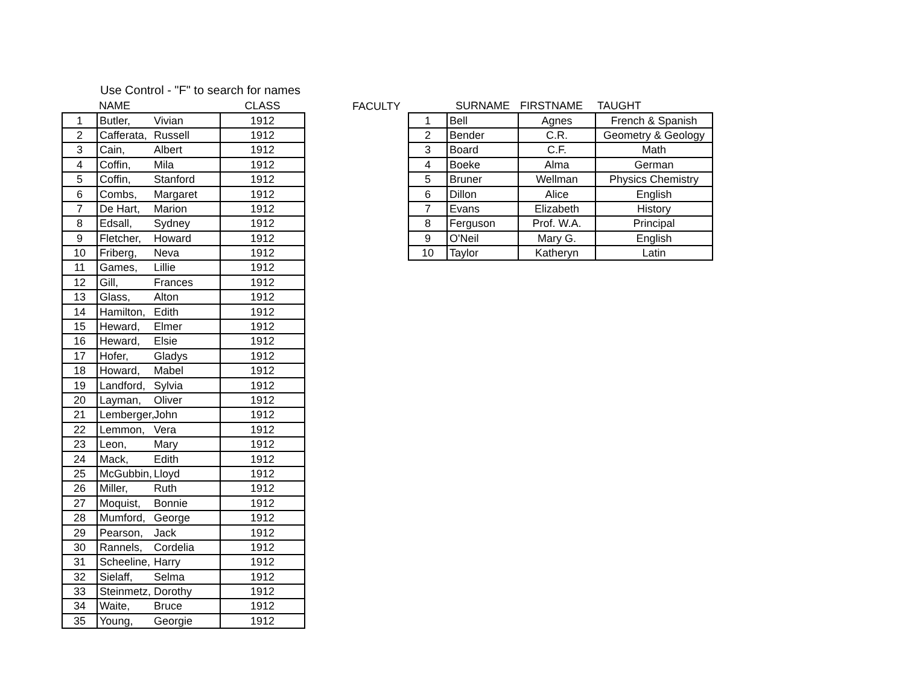Use Control - "F" to search for names
| | NAME | CLASS |
| --- | --- | --- |
| 1 | Butler, Vivian | 1912 |
| 2 | Cafferata, Russell | 1912 |
| 3 | Cain, Albert | 1912 |
| 4 | Coffin, Mila | 1912 |
| 5 | Coffin, Stanford | 1912 |
| 6 | Combs, Margaret | 1912 |
| 7 | De Hart, Marion | 1912 |
| 8 | Edsall, Sydney | 1912 |
| 9 | Fletcher, Howard | 1912 |
| 10 | Friberg, Neva | 1912 |
| 11 | Games, Lillie | 1912 |
| 12 | Gill, Frances | 1912 |
| 13 | Glass, Alton | 1912 |
| 14 | Hamilton, Edith | 1912 |
| 15 | Heward, Elmer | 1912 |
| 16 | Heward, Elsie | 1912 |
| 17 | Hofer, Gladys | 1912 |
| 18 | Howard, Mabel | 1912 |
| 19 | Landford, Sylvia | 1912 |
| 20 | Layman, Oliver | 1912 |
| 21 | Lemberger, John | 1912 |
| 22 | Lemmon, Vera | 1912 |
| 23 | Leon, Mary | 1912 |
| 24 | Mack, Edith | 1912 |
| 25 | McGubbin, Lloyd | 1912 |
| 26 | Miller, Ruth | 1912 |
| 27 | Moquist, Bonnie | 1912 |
| 28 | Mumford, George | 1912 |
| 29 | Pearson, Jack | 1912 |
| 30 | Rannels, Cordelia | 1912 |
| 31 | Scheeline, Harry | 1912 |
| 32 | Sielaff, Selma | 1912 |
| 33 | Steinmetz, Dorothy | 1912 |
| 34 | Waite, Bruce | 1912 |
| 35 | Young, Georgie | 1912 |
FACULTY
| | SURNAME | FIRSTNAME | TAUGHT |
| --- | --- | --- | --- |
| 1 | Bell | Agnes | French & Spanish |
| 2 | Bender | C.R. | Geometry & Geology |
| 3 | Board | C.F. | Math |
| 4 | Boeke | Alma | German |
| 5 | Bruner | Wellman | Physics Chemistry |
| 6 | Dillon | Alice | English |
| 7 | Evans | Elizabeth | History |
| 8 | Ferguson | Prof. W.A. | Principal |
| 9 | O'Neil | Mary G. | English |
| 10 | Taylor | Katheryn | Latin |